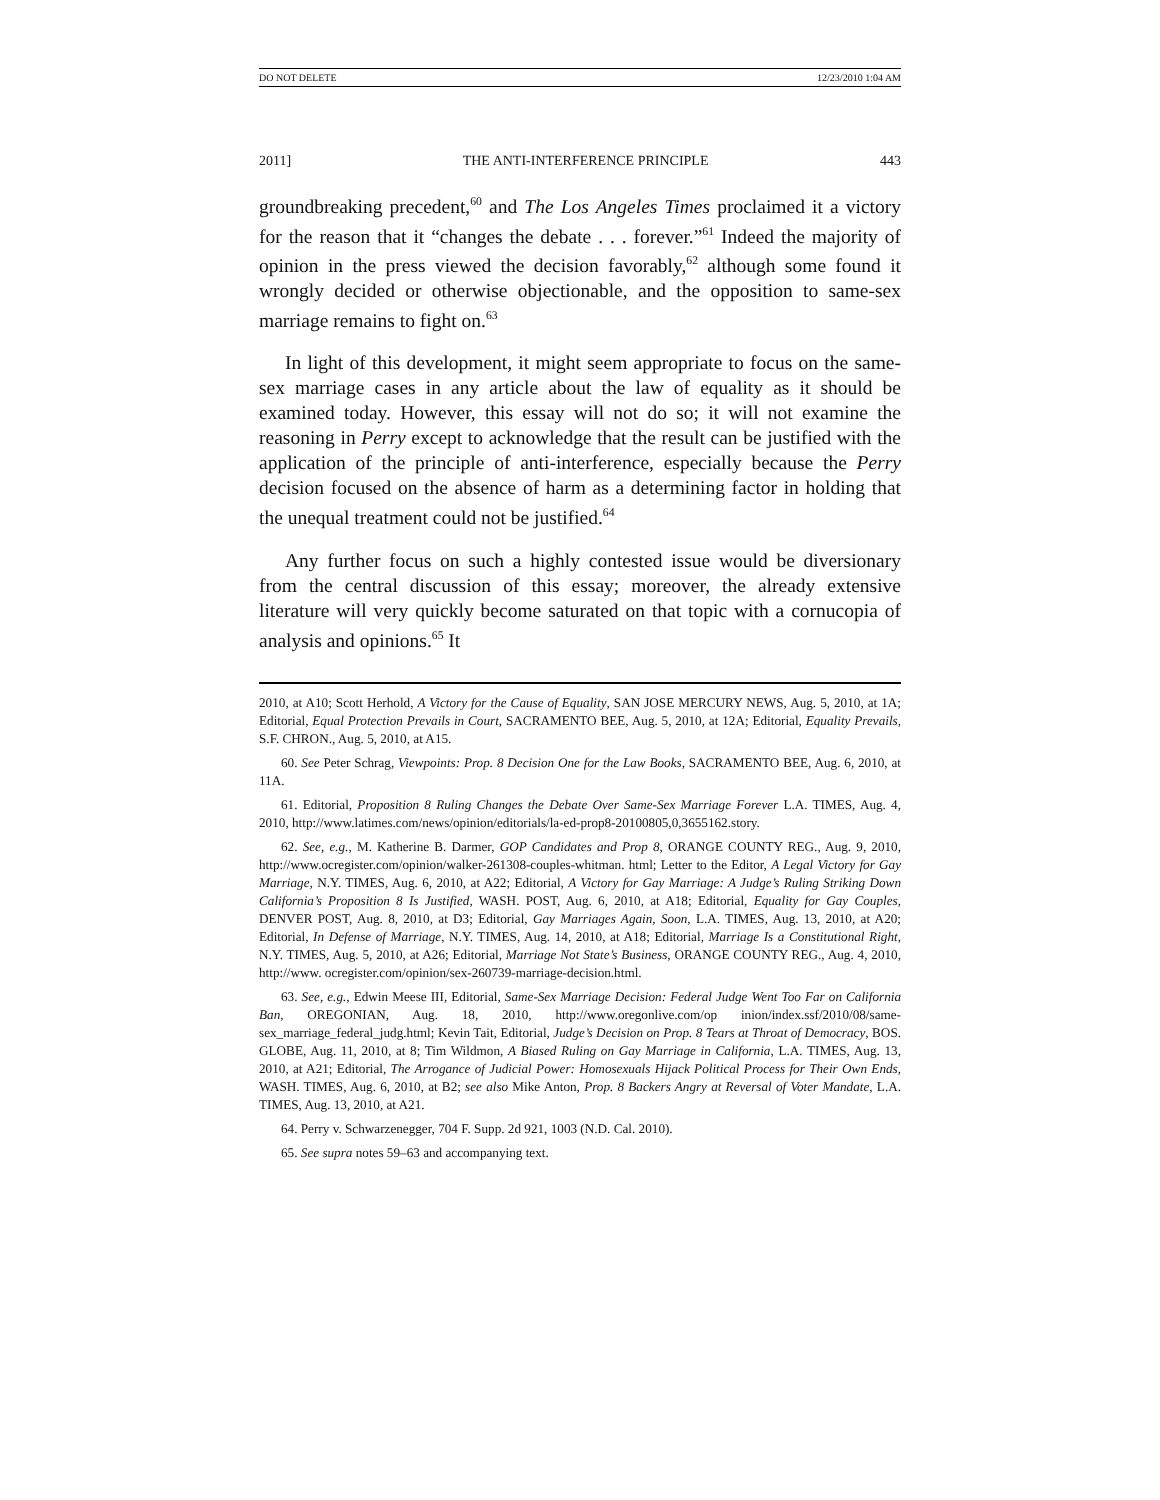DO NOT DELETE 12/23/2010 1:04 AM
2011] THE ANTI-INTERFERENCE PRINCIPLE 443
groundbreaking precedent,<sup>60</sup> and The Los Angeles Times proclaimed it a victory for the reason that it “changes the debate . . . forever.”<sup>61</sup> Indeed the majority of opinion in the press viewed the decision favorably,<sup>62</sup> although some found it wrongly decided or otherwise objectionable, and the opposition to same-sex marriage remains to fight on.<sup>63</sup>
In light of this development, it might seem appropriate to focus on the same-sex marriage cases in any article about the law of equality as it should be examined today. However, this essay will not do so; it will not examine the reasoning in Perry except to acknowledge that the result can be justified with the application of the principle of anti-interference, especially because the Perry decision focused on the absence of harm as a determining factor in holding that the unequal treatment could not be justified.<sup>64</sup>
Any further focus on such a highly contested issue would be diversionary from the central discussion of this essay; moreover, the already extensive literature will very quickly become saturated on that topic with a cornucopia of analysis and opinions.<sup>65</sup> It
2010, at A10; Scott Herhold, A Victory for the Cause of Equality, SAN JOSE MERCURY NEWS, Aug. 5, 2010, at 1A; Editorial, Equal Protection Prevails in Court, SACRAMENTO BEE, Aug. 5, 2010, at 12A; Editorial, Equality Prevails, S.F. CHRON., Aug. 5, 2010, at A15.
60. See Peter Schrag, Viewpoints: Prop. 8 Decision One for the Law Books, SACRAMENTO BEE, Aug. 6, 2010, at 11A.
61. Editorial, Proposition 8 Ruling Changes the Debate Over Same-Sex Marriage Forever L.A. TIMES, Aug. 4, 2010, http://www.latimes.com/news/opinion/editorials/la-ed-prop8-20100805,0,3655162.story.
62. See, e.g., M. Katherine B. Darmer, GOP Candidates and Prop 8, ORANGE COUNTY REG., Aug. 9, 2010, http://www.ocregister.com/opinion/walker-261308-couples-whitman. html; Letter to the Editor, A Legal Victory for Gay Marriage, N.Y. TIMES, Aug. 6, 2010, at A22; Editorial, A Victory for Gay Marriage: A Judge’s Ruling Striking Down California’s Proposition 8 Is Justified, WASH. POST, Aug. 6, 2010, at A18; Editorial, Equality for Gay Couples, DENVER POST, Aug. 8, 2010, at D3; Editorial, Gay Marriages Again, Soon, L.A. TIMES, Aug. 13, 2010, at A20; Editorial, In Defense of Marriage, N.Y. TIMES, Aug. 14, 2010, at A18; Editorial, Marriage Is a Constitutional Right, N.Y. TIMES, Aug. 5, 2010, at A26; Editorial, Marriage Not State’s Business, ORANGE COUNTY REG., Aug. 4, 2010, http://www. ocregister.com/opinion/sex-260739-marriage-decision.html.
63. See, e.g., Edwin Meese III, Editorial, Same-Sex Marriage Decision: Federal Judge Went Too Far on California Ban, OREGONIAN, Aug. 18, 2010, http://www.oregonlive.com/op inion/index.ssf/2010/08/same-sex_marriage_federal_judg.html; Kevin Tait, Editorial, Judge’s Decision on Prop. 8 Tears at Throat of Democracy, BOS. GLOBE, Aug. 11, 2010, at 8; Tim Wildmon, A Biased Ruling on Gay Marriage in California, L.A. TIMES, Aug. 13, 2010, at A21; Editorial, The Arrogance of Judicial Power: Homosexuals Hijack Political Process for Their Own Ends, WASH. TIMES, Aug. 6, 2010, at B2; see also Mike Anton, Prop. 8 Backers Angry at Reversal of Voter Mandate, L.A. TIMES, Aug. 13, 2010, at A21.
64. Perry v. Schwarzenegger, 704 F. Supp. 2d 921, 1003 (N.D. Cal. 2010).
65. See supra notes 59–63 and accompanying text.